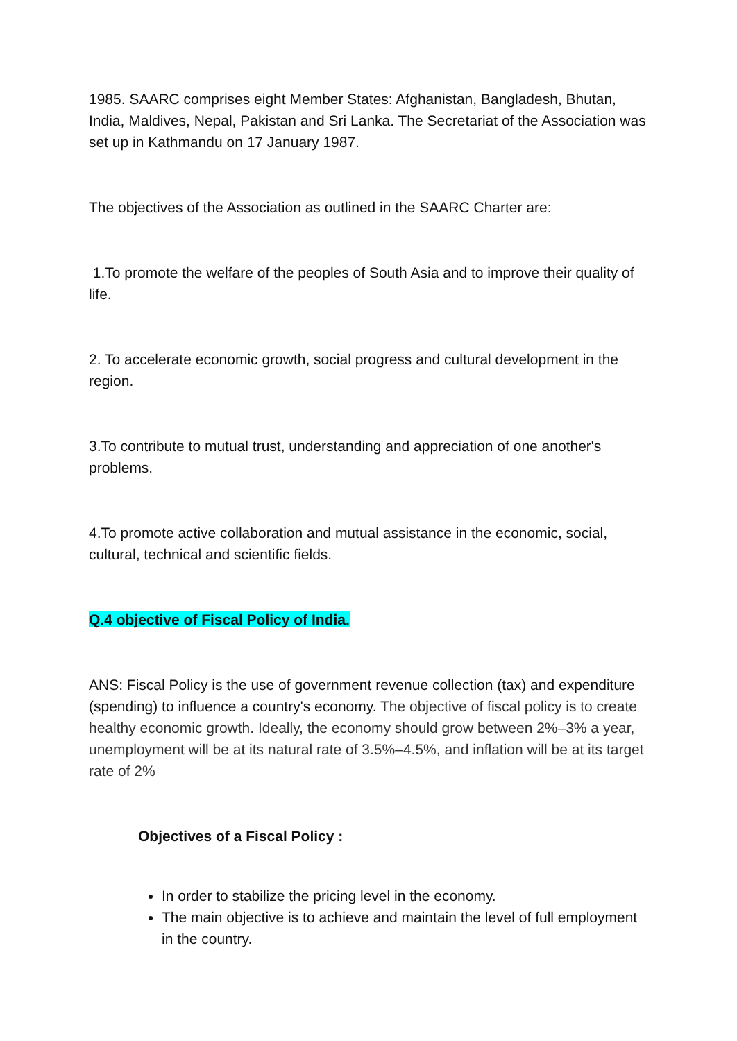1985. SAARC comprises eight Member States: Afghanistan, Bangladesh, Bhutan, India, Maldives, Nepal, Pakistan and Sri Lanka. The Secretariat of the Association was set up in Kathmandu on 17 January 1987.
The objectives of the Association as outlined in the SAARC Charter are:
1.To promote the welfare of the peoples of South Asia and to improve their quality of life.
2. To accelerate economic growth, social progress and cultural development in the region.
3.To contribute to mutual trust, understanding and appreciation of one another's problems.
4.To promote active collaboration and mutual assistance in the economic, social, cultural, technical and scientific fields.
Q.4 objective of Fiscal Policy of India.
ANS: Fiscal Policy is the use of government revenue collection (tax) and expenditure (spending) to influence a country's economy. The objective of fiscal policy is to create healthy economic growth. Ideally, the economy should grow between 2%–3% a year, unemployment will be at its natural rate of 3.5%–4.5%, and inflation will be at its target rate of 2%
Objectives of a Fiscal Policy :
In order to stabilize the pricing level in the economy.
The main objective is to achieve and maintain the level of full employment in the country.